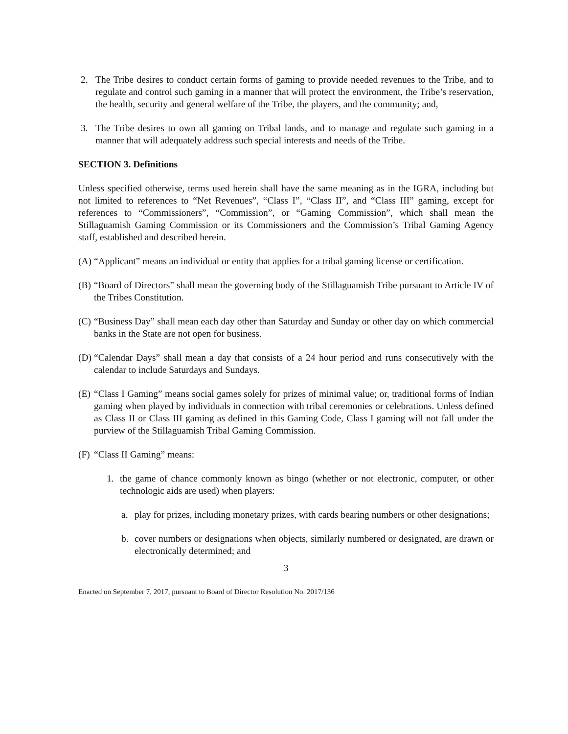2. The Tribe desires to conduct certain forms of gaming to provide needed revenues to the Tribe, and to regulate and control such gaming in a manner that will protect the environment, the Tribe’s reservation, the health, security and general welfare of the Tribe, the players, and the community; and,
3. The Tribe desires to own all gaming on Tribal lands, and to manage and regulate such gaming in a manner that will adequately address such special interests and needs of the Tribe.
SECTION 3. Definitions
Unless specified otherwise, terms used herein shall have the same meaning as in the IGRA, including but not limited to references to “Net Revenues”, “Class I”, “Class II”, and “Class III” gaming, except for references to “Commissioners”, “Commission”, or “Gaming Commission”, which shall mean the Stillaguamish Gaming Commission or its Commissioners and the Commission’s Tribal Gaming Agency staff, established and described herein.
(A) “Applicant” means an individual or entity that applies for a tribal gaming license or certification.
(B) “Board of Directors” shall mean the governing body of the Stillaguamish Tribe pursuant to Article IV of the Tribes Constitution.
(C) “Business Day” shall mean each day other than Saturday and Sunday or other day on which commercial banks in the State are not open for business.
(D) “Calendar Days” shall mean a day that consists of a 24 hour period and runs consecutively with the calendar to include Saturdays and Sundays.
(E) “Class I Gaming” means social games solely for prizes of minimal value; or, traditional forms of Indian gaming when played by individuals in connection with tribal ceremonies or celebrations. Unless defined as Class II or Class III gaming as defined in this Gaming Code, Class I gaming will not fall under the purview of the Stillaguamish Tribal Gaming Commission.
(F) “Class II Gaming” means:
1. the game of chance commonly known as bingo (whether or not electronic, computer, or other technologic aids are used) when players:
a. play for prizes, including monetary prizes, with cards bearing numbers or other designations;
b. cover numbers or designations when objects, similarly numbered or designated, are drawn or electronically determined; and
3
Enacted on September 7, 2017, pursuant to Board of Director Resolution No. 2017/136